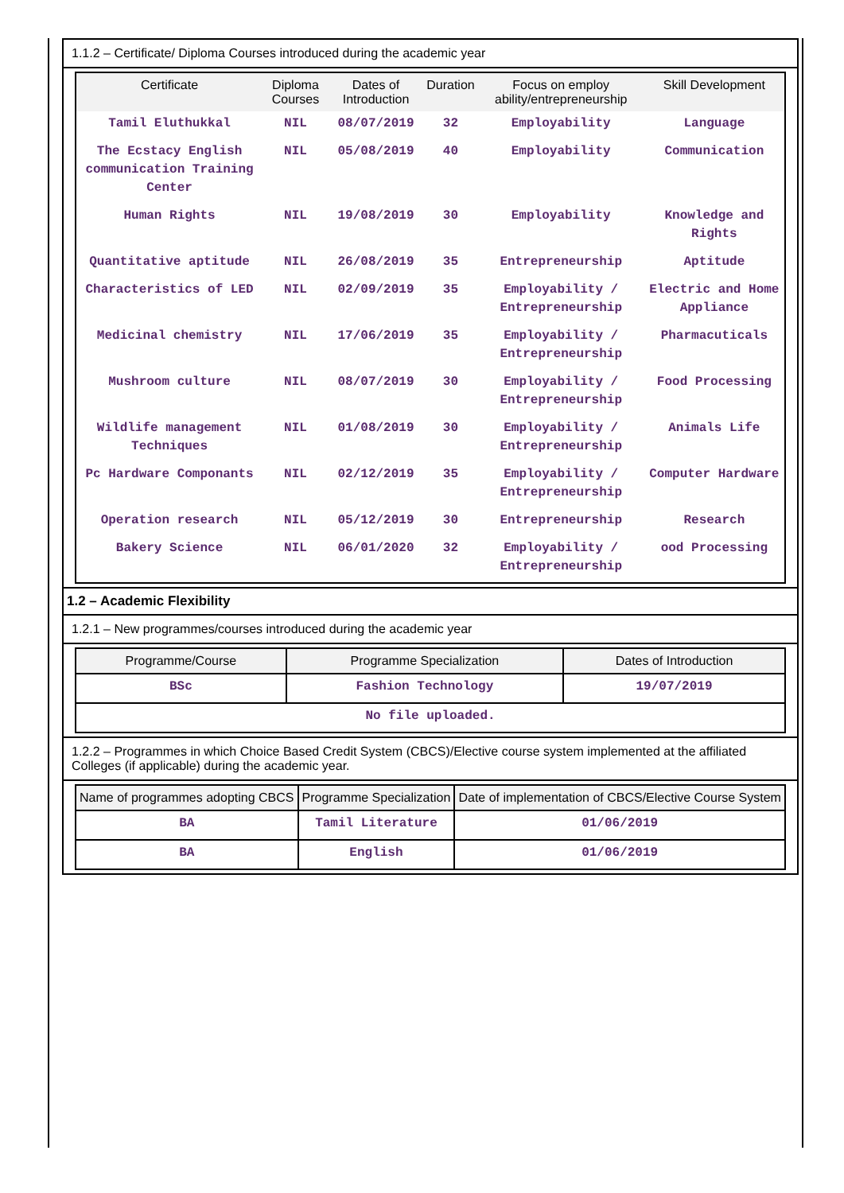1.1.2 – Certificate/ Diploma Courses introduced during the academic year
| Certificate | Diploma Courses | Dates of Introduction | Duration | Focus on employ ability/entrepreneurship | Skill Development |
| --- | --- | --- | --- | --- | --- |
| Tamil Eluthukkal | NIL | 08/07/2019 | 32 | Employability | Language |
| The Ecstacy English communication Training Center | NIL | 05/08/2019 | 40 | Employability | Communication |
| Human Rights | NIL | 19/08/2019 | 30 | Employability | Knowledge and Rights |
| Quantitative aptitude | NIL | 26/08/2019 | 35 | Entrepreneurship | Aptitude |
| Characteristics of LED | NIL | 02/09/2019 | 35 | Employability / Entrepreneurship | Electric and Home Appliance |
| Medicinal chemistry | NIL | 17/06/2019 | 35 | Employability / Entrepreneurship | Pharmacuticals |
| Mushroom culture | NIL | 08/07/2019 | 30 | Employability / Entrepreneurship | Food Processing |
| Wildlife management Techniques | NIL | 01/08/2019 | 30 | Employability / Entrepreneurship | Animals Life |
| Pc Hardware Componants | NIL | 02/12/2019 | 35 | Employability / Entrepreneurship | Computer Hardware |
| Operation research | NIL | 05/12/2019 | 30 | Entrepreneurship | Research |
| Bakery Science | NIL | 06/01/2020 | 32 | Employability / Entrepreneurship | ood Processing |
1.2 – Academic Flexibility
1.2.1 – New programmes/courses introduced during the academic year
| Programme/Course | Programme Specialization | Dates of Introduction |
| --- | --- | --- |
| BSc | Fashion Technology | 19/07/2019 |
| No file uploaded. | | |
1.2.2 – Programmes in which Choice Based Credit System (CBCS)/Elective course system implemented at the affiliated Colleges (if applicable) during the academic year.
| Name of programmes adopting CBCS | Programme Specialization | Date of implementation of CBCS/Elective Course System |
| --- | --- | --- |
| BA | Tamil Literature | 01/06/2019 |
| BA | English | 01/06/2019 |